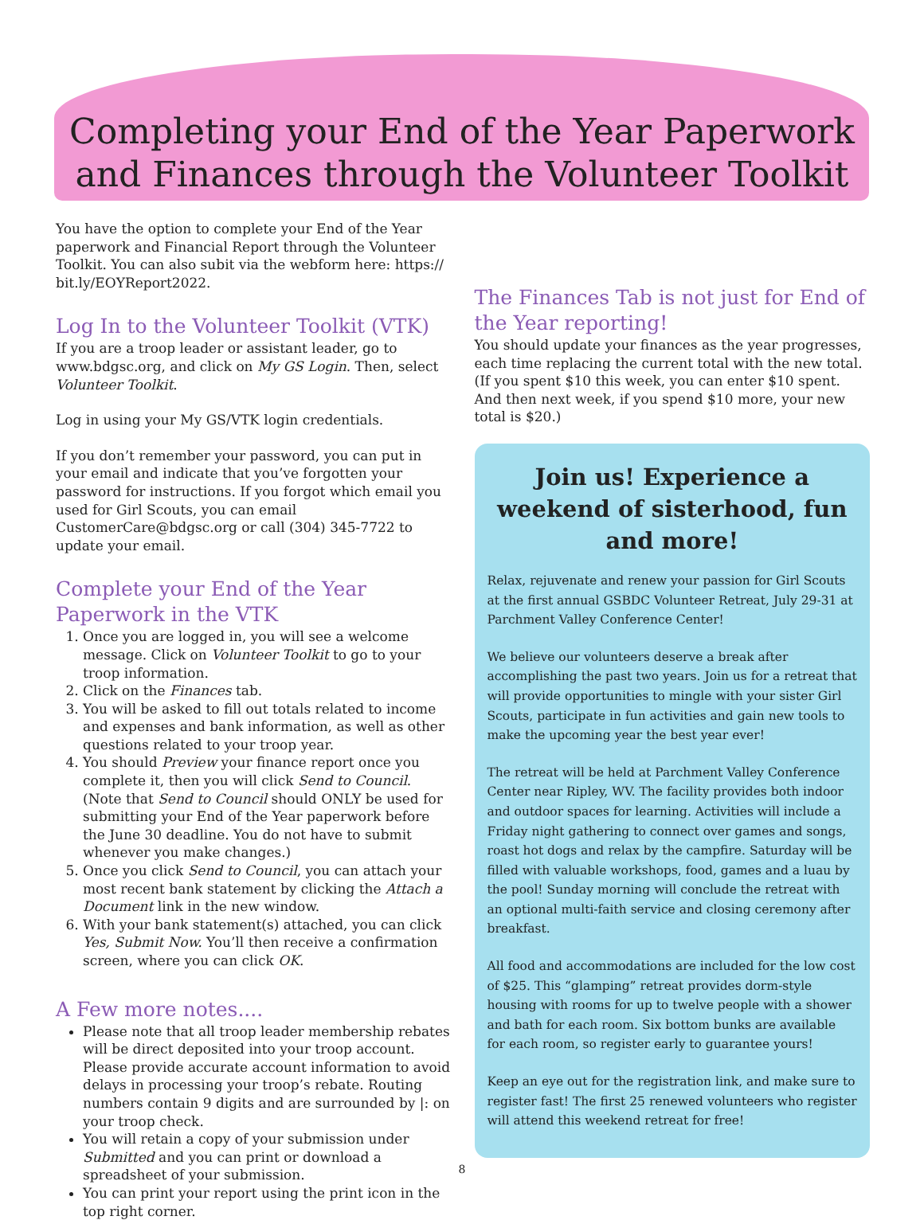Completing your End of the Year Paperwork
and Finances through the Volunteer Toolkit
You have the option to complete your End of the Year paperwork and Financial Report through the Volunteer Toolkit. You can also subit via the webform here: https:// bit.ly/EOYReport2022.
Log In to the Volunteer Toolkit (VTK)
If you are a troop leader or assistant leader, go to www.bdgsc.org, and click on My GS Login. Then, select Volunteer Toolkit.
Log in using your My GS/VTK login credentials.
If you don’t remember your password, you can put in your email and indicate that you’ve forgotten your password for instructions. If you forgot which email you used for Girl Scouts, you can email CustomerCare@bdgsc.org or call (304) 345-7722 to update your email.
Complete your End of the Year Paperwork in the VTK
1. Once you are logged in, you will see a welcome message. Click on Volunteer Toolkit to go to your troop information.
2. Click on the Finances tab.
3. You will be asked to fill out totals related to income and expenses and bank information, as well as other questions related to your troop year.
4. You should Preview your finance report once you complete it, then you will click Send to Council. (Note that Send to Council should ONLY be used for submitting your End of the Year paperwork before the June 30 deadline. You do not have to submit whenever you make changes.)
5. Once you click Send to Council, you can attach your most recent bank statement by clicking the Attach a Document link in the new window.
6. With your bank statement(s) attached, you can click Yes, Submit Now. You’ll then receive a confirmation screen, where you can click OK.
A Few more notes....
Please note that all troop leader membership rebates will be direct deposited into your troop account. Please provide accurate account information to avoid delays in processing your troop’s rebate. Routing numbers contain 9 digits and are surrounded by |: on your troop check.
You will retain a copy of your submission under Submitted and you can print or download a spreadsheet of your submission.
You can print your report using the print icon in the top right corner.
The Finances Tab is not just for End of the Year reporting!
You should update your finances as the year progresses, each time replacing the current total with the new total. (If you spent $10 this week, you can enter $10 spent. And then next week, if you spend $10 more, your new total is $20.)
Join us! Experience a weekend of sisterhood, fun and more!
Relax, rejuvenate and renew your passion for Girl Scouts at the first annual GSBDC Volunteer Retreat, July 29-31 at Parchment Valley Conference Center!
We believe our volunteers deserve a break after accomplishing the past two years. Join us for a retreat that will provide opportunities to mingle with your sister Girl Scouts, participate in fun activities and gain new tools to make the upcoming year the best year ever!
The retreat will be held at Parchment Valley Conference Center near Ripley, WV. The facility provides both indoor and outdoor spaces for learning. Activities will include a Friday night gathering to connect over games and songs, roast hot dogs and relax by the campfire. Saturday will be filled with valuable workshops, food, games and a luau by the pool! Sunday morning will conclude the retreat with an optional multi-faith service and closing ceremony after breakfast.
All food and accommodations are included for the low cost of $25. This “glamping” retreat provides dorm-style housing with rooms for up to twelve people with a shower and bath for each room. Six bottom bunks are available for each room, so register early to guarantee yours!
Keep an eye out for the registration link, and make sure to register fast! The first 25 renewed volunteers who register will attend this weekend retreat for free!
8